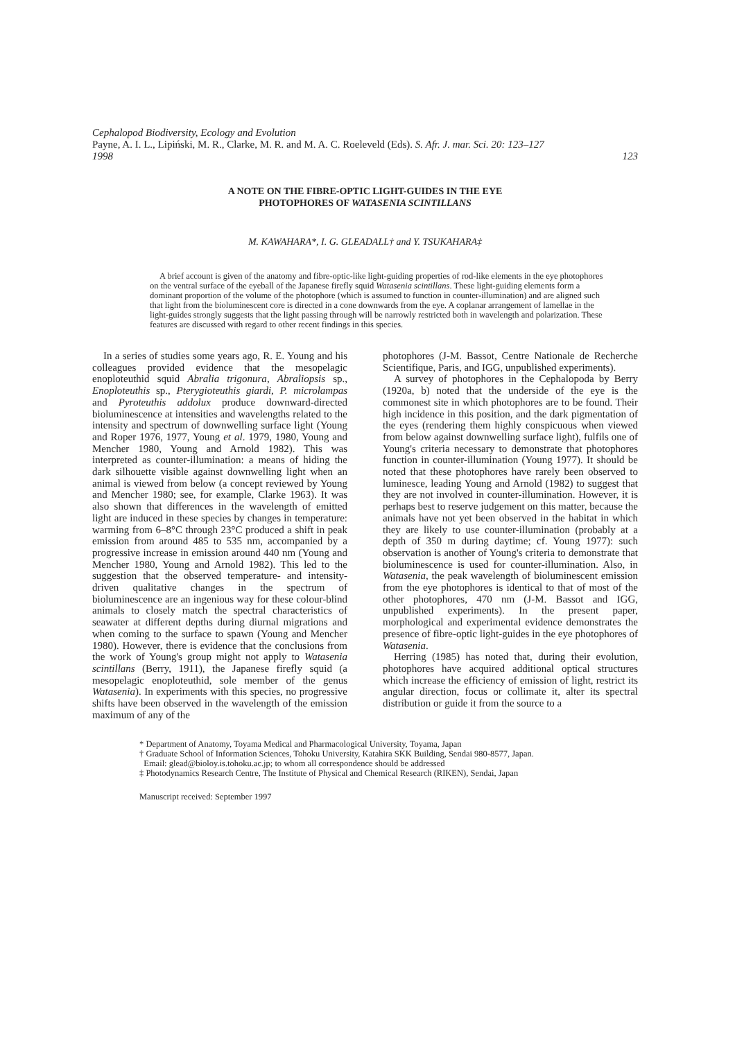Cephalopod Biodiversity, Ecology and Evolution
Payne, A. I. L., Lipiński, M. R., Clarke, M. R. and M. A. C. Roeleveld (Eds). S. Afr. J. mar. Sci. 20: 123–127
1998 123
A NOTE ON THE FIBRE-OPTIC LIGHT-GUIDES IN THE EYE
PHOTOPHORES OF WATASENIA SCINTILLANS
M. KAWAHARA*, I. G. GLEADALL† and Y. TSUKAHARA‡
A brief account is given of the anatomy and fibre-optic-like light-guiding properties of rod-like elements in the eye photophores on the ventral surface of the eyeball of the Japanese firefly squid Watasenia scintillans. These light-guiding elements form a dominant proportion of the volume of the photophore (which is assumed to function in counter-illumination) and are aligned such that light from the bioluminescent core is directed in a cone downwards from the eye. A coplanar arrangement of lamellae in the light-guides strongly suggests that the light passing through will be narrowly restricted both in wavelength and polarization. These features are discussed with regard to other recent findings in this species.
In a series of studies some years ago, R. E. Young and his colleagues provided evidence that the mesopelagic enoploteuthid squid Abralia trigonura, Abraliopsis sp., Enoploteuthis sp., Pterygioteuthis giardi, P. microlampas and Pyroteuthis addolux produce downward-directed bioluminescence at intensities and wavelengths related to the intensity and spectrum of downwelling surface light (Young and Roper 1976, 1977, Young et al. 1979, 1980, Young and Mencher 1980, Young and Arnold 1982). This was interpreted as counter-illumination: a means of hiding the dark silhouette visible against downwelling light when an animal is viewed from below (a concept reviewed by Young and Mencher 1980; see, for example, Clarke 1963). It was also shown that differences in the wavelength of emitted light are induced in these species by changes in temperature: warming from 6–8°C through 23°C produced a shift in peak emission from around 485 to 535 nm, accompanied by a progressive increase in emission around 440 nm (Young and Mencher 1980, Young and Arnold 1982). This led to the suggestion that the observed temperature- and intensity-driven qualitative changes in the spectrum of bioluminescence are an ingenious way for these colour-blind animals to closely match the spectral characteristics of seawater at different depths during diurnal migrations and when coming to the surface to spawn (Young and Mencher 1980). However, there is evidence that the conclusions from the work of Young's group might not apply to Watasenia scintillans (Berry, 1911), the Japanese firefly squid (a mesopelagic enoploteuthid, sole member of the genus Watasenia). In experiments with this species, no progressive shifts have been observed in the wavelength of the emission maximum of any of the
photophores (J-M. Bassot, Centre Nationale de Recherche Scientifique, Paris, and IGG, unpublished experiments).
A survey of photophores in the Cephalopoda by Berry (1920a, b) noted that the underside of the eye is the commonest site in which photophores are to be found. Their high incidence in this position, and the dark pigmentation of the eyes (rendering them highly conspicuous when viewed from below against downwelling surface light), fulfils one of Young's criteria necessary to demonstrate that photophores function in counter-illumination (Young 1977). It should be noted that these photophores have rarely been observed to luminesce, leading Young and Arnold (1982) to suggest that they are not involved in counter-illumination. However, it is perhaps best to reserve judgement on this matter, because the animals have not yet been observed in the habitat in which they are likely to use counter-illumination (probably at a depth of 350 m during daytime; cf. Young 1977): such observation is another of Young's criteria to demonstrate that bioluminescence is used for counter-illumination. Also, in Watasenia, the peak wavelength of bioluminescent emission from the eye photophores is identical to that of most of the other photophores, 470 nm (J-M. Bassot and IGG, unpublished experiments). In the present paper, morphological and experimental evidence demonstrates the presence of fibre-optic light-guides in the eye photophores of Watasenia.
Herring (1985) has noted that, during their evolution, photophores have acquired additional optical structures which increase the efficiency of emission of light, restrict its angular direction, focus or collimate it, alter its spectral distribution or guide it from the source to a
* Department of Anatomy, Toyama Medical and Pharmacological University, Toyama, Japan
† Graduate School of Information Sciences, Tohoku University, Katahira SKK Building, Sendai 980-8577, Japan.
Email: glead@bioloy.is.tohoku.ac.jp; to whom all correspondence should be addressed
‡ Photodynamics Research Centre, The Institute of Physical and Chemical Research (RIKEN), Sendai, Japan
Manuscript received: September 1997